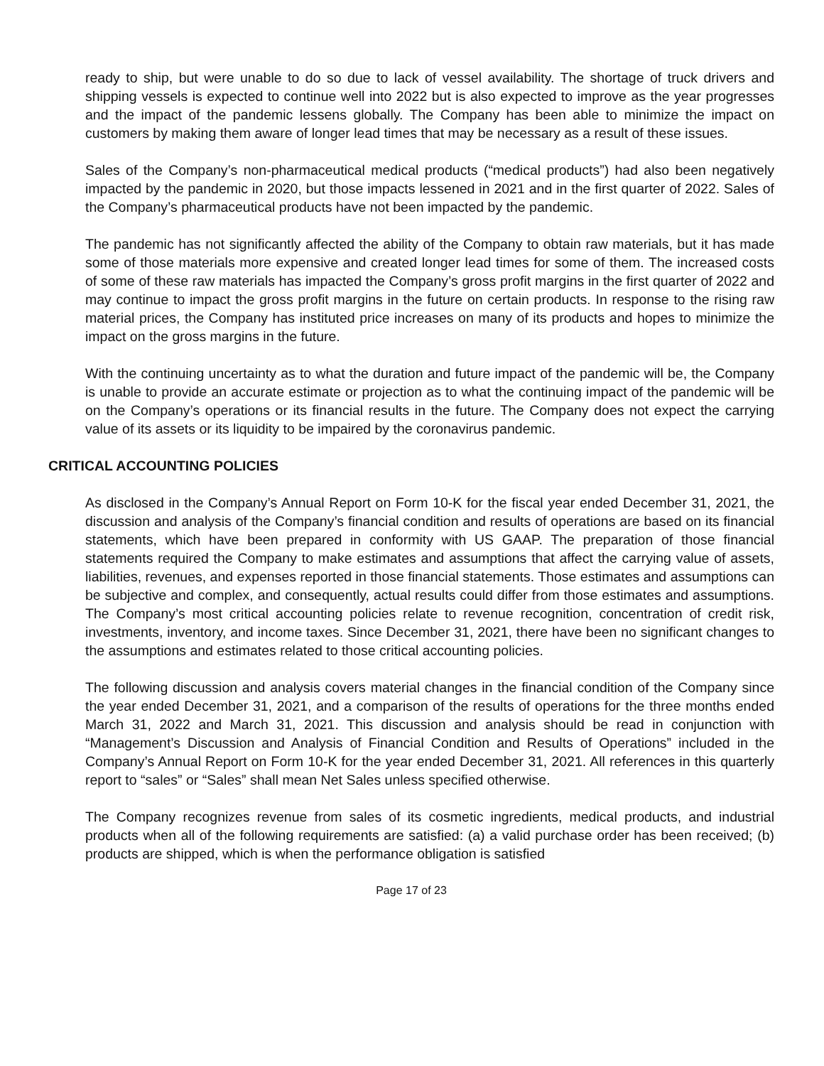ready to ship, but were unable to do so due to lack of vessel availability. The shortage of truck drivers and shipping vessels is expected to continue well into 2022 but is also expected to improve as the year progresses and the impact of the pandemic lessens globally. The Company has been able to minimize the impact on customers by making them aware of longer lead times that may be necessary as a result of these issues.
Sales of the Company’s non-pharmaceutical medical products (“medical products”) had also been negatively impacted by the pandemic in 2020, but those impacts lessened in 2021 and in the first quarter of 2022. Sales of the Company’s pharmaceutical products have not been impacted by the pandemic.
The pandemic has not significantly affected the ability of the Company to obtain raw materials, but it has made some of those materials more expensive and created longer lead times for some of them. The increased costs of some of these raw materials has impacted the Company’s gross profit margins in the first quarter of 2022 and may continue to impact the gross profit margins in the future on certain products. In response to the rising raw material prices, the Company has instituted price increases on many of its products and hopes to minimize the impact on the gross margins in the future.
With the continuing uncertainty as to what the duration and future impact of the pandemic will be, the Company is unable to provide an accurate estimate or projection as to what the continuing impact of the pandemic will be on the Company’s operations or its financial results in the future. The Company does not expect the carrying value of its assets or its liquidity to be impaired by the coronavirus pandemic.
CRITICAL ACCOUNTING POLICIES
As disclosed in the Company’s Annual Report on Form 10-K for the fiscal year ended December 31, 2021, the discussion and analysis of the Company’s financial condition and results of operations are based on its financial statements, which have been prepared in conformity with US GAAP. The preparation of those financial statements required the Company to make estimates and assumptions that affect the carrying value of assets, liabilities, revenues, and expenses reported in those financial statements. Those estimates and assumptions can be subjective and complex, and consequently, actual results could differ from those estimates and assumptions. The Company’s most critical accounting policies relate to revenue recognition, concentration of credit risk, investments, inventory, and income taxes. Since December 31, 2021, there have been no significant changes to the assumptions and estimates related to those critical accounting policies.
The following discussion and analysis covers material changes in the financial condition of the Company since the year ended December 31, 2021, and a comparison of the results of operations for the three months ended March 31, 2022 and March 31, 2021. This discussion and analysis should be read in conjunction with “Management’s Discussion and Analysis of Financial Condition and Results of Operations” included in the Company’s Annual Report on Form 10-K for the year ended December 31, 2021. All references in this quarterly report to “sales” or “Sales” shall mean Net Sales unless specified otherwise.
The Company recognizes revenue from sales of its cosmetic ingredients, medical products, and industrial products when all of the following requirements are satisfied: (a) a valid purchase order has been received; (b) products are shipped, which is when the performance obligation is satisfied
Page 17 of 23